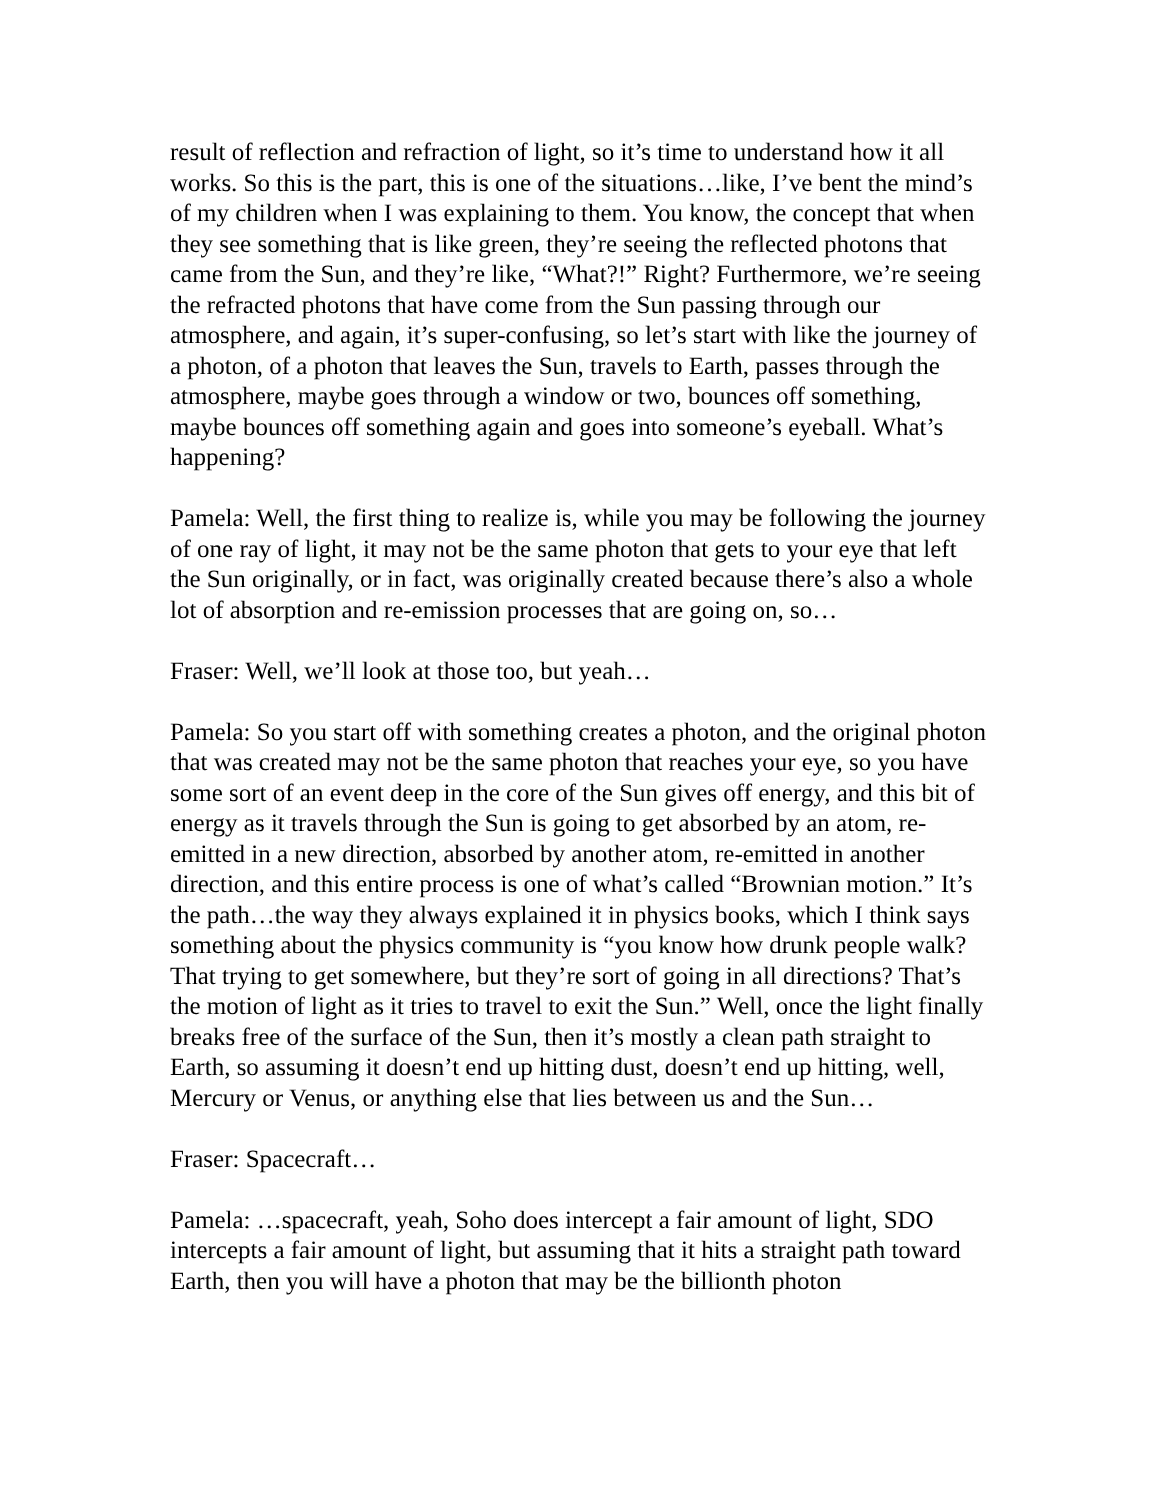result of reflection and refraction of light, so it’s time to understand how it all works. So this is the part, this is one of the situations…like, I’ve bent the mind’s of my children when I was explaining to them. You know, the concept that when they see something that is like green, they’re seeing the reflected photons that came from the Sun, and they’re like, “What?!” Right? Furthermore, we’re seeing the refracted photons that have come from the Sun passing through our atmosphere, and again, it’s super-confusing, so let’s start with like the journey of a photon, of a photon that leaves the Sun, travels to Earth, passes through the atmosphere, maybe goes through a window or two, bounces off something, maybe bounces off something again and goes into someone’s eyeball. What’s happening?
Pamela: Well, the first thing to realize is, while you may be following the journey of one ray of light, it may not be the same photon that gets to your eye that left the Sun originally, or in fact, was originally created because there’s also a whole lot of absorption and re-emission processes that are going on, so…
Fraser: Well, we’ll look at those too, but yeah…
Pamela: So you start off with something creates a photon, and the original photon that was created may not be the same photon that reaches your eye, so you have some sort of an event deep in the core of the Sun gives off energy, and this bit of energy as it travels through the Sun is going to get absorbed by an atom, re-emitted in a new direction, absorbed by another atom, re-emitted in another direction, and this entire process is one of what’s called “Brownian motion.” It’s the path…the way they always explained it in physics books, which I think says something about the physics community is “you know how drunk people walk? That trying to get somewhere, but they’re sort of going in all directions? That’s the motion of light as it tries to travel to exit the Sun.” Well, once the light finally breaks free of the surface of the Sun, then it’s mostly a clean path straight to Earth, so assuming it doesn’t end up hitting dust, doesn’t end up hitting, well, Mercury or Venus, or anything else that lies between us and the Sun…
Fraser: Spacecraft…
Pamela: …spacecraft, yeah, Soho does intercept a fair amount of light, SDO intercepts a fair amount of light, but assuming that it hits a straight path toward Earth, then you will have a photon that may be the billionth photon